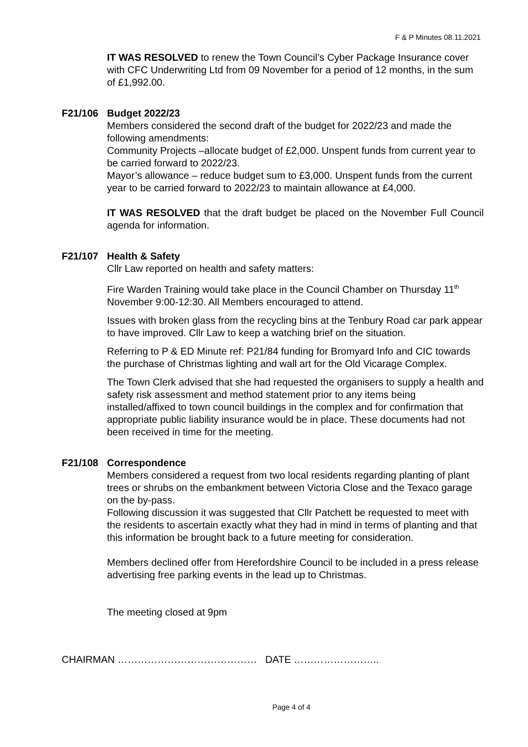F & P Minutes 08.11.2021
IT WAS RESOLVED to renew the Town Council’s Cyber Package Insurance cover with CFC Underwriting Ltd from 09 November for a period of 12 months, in the sum of £1,992.00.
F21/106 Budget 2022/23
Members considered the second draft of the budget for 2022/23 and made the following amendments:
Community Projects –allocate budget of £2,000. Unspent funds from current year to be carried forward to 2022/23.
Mayor’s allowance – reduce budget sum to £3,000. Unspent funds from the current year to be carried forward to 2022/23 to maintain allowance at £4,000.
IT WAS RESOLVED that the draft budget be placed on the November Full Council agenda for information.
F21/107 Health & Safety
Cllr Law reported on health and safety matters:
Fire Warden Training would take place in the Council Chamber on Thursday 11<sup>th</sup> November 9:00-12:30. All Members encouraged to attend.
Issues with broken glass from the recycling bins at the Tenbury Road car park appear to have improved. Cllr Law to keep a watching brief on the situation.
Referring to P & ED Minute ref: P21/84 funding for Bromyard Info and CIC towards the purchase of Christmas lighting and wall art for the Old Vicarage Complex.
The Town Clerk advised that she had requested the organisers to supply a health and safety risk assessment and method statement prior to any items being installed/affixed to town council buildings in the complex and for confirmation that appropriate public liability insurance would be in place. These documents had not been received in time for the meeting.
F21/108 Correspondence
Members considered a request from two local residents regarding planting of plant trees or shrubs on the embankment between Victoria Close and the Texaco garage on the by-pass.
Following discussion it was suggested that Cllr Patchett be requested to meet with the residents to ascertain exactly what they had in mind in terms of planting and that this information be brought back to a future meeting for consideration.
Members declined offer from Herefordshire Council to be included in a press release advertising free parking events in the lead up to Christmas.
The meeting closed at 9pm
CHAIRMAN …………………………………… DATE ……………………..
Page 4 of 4